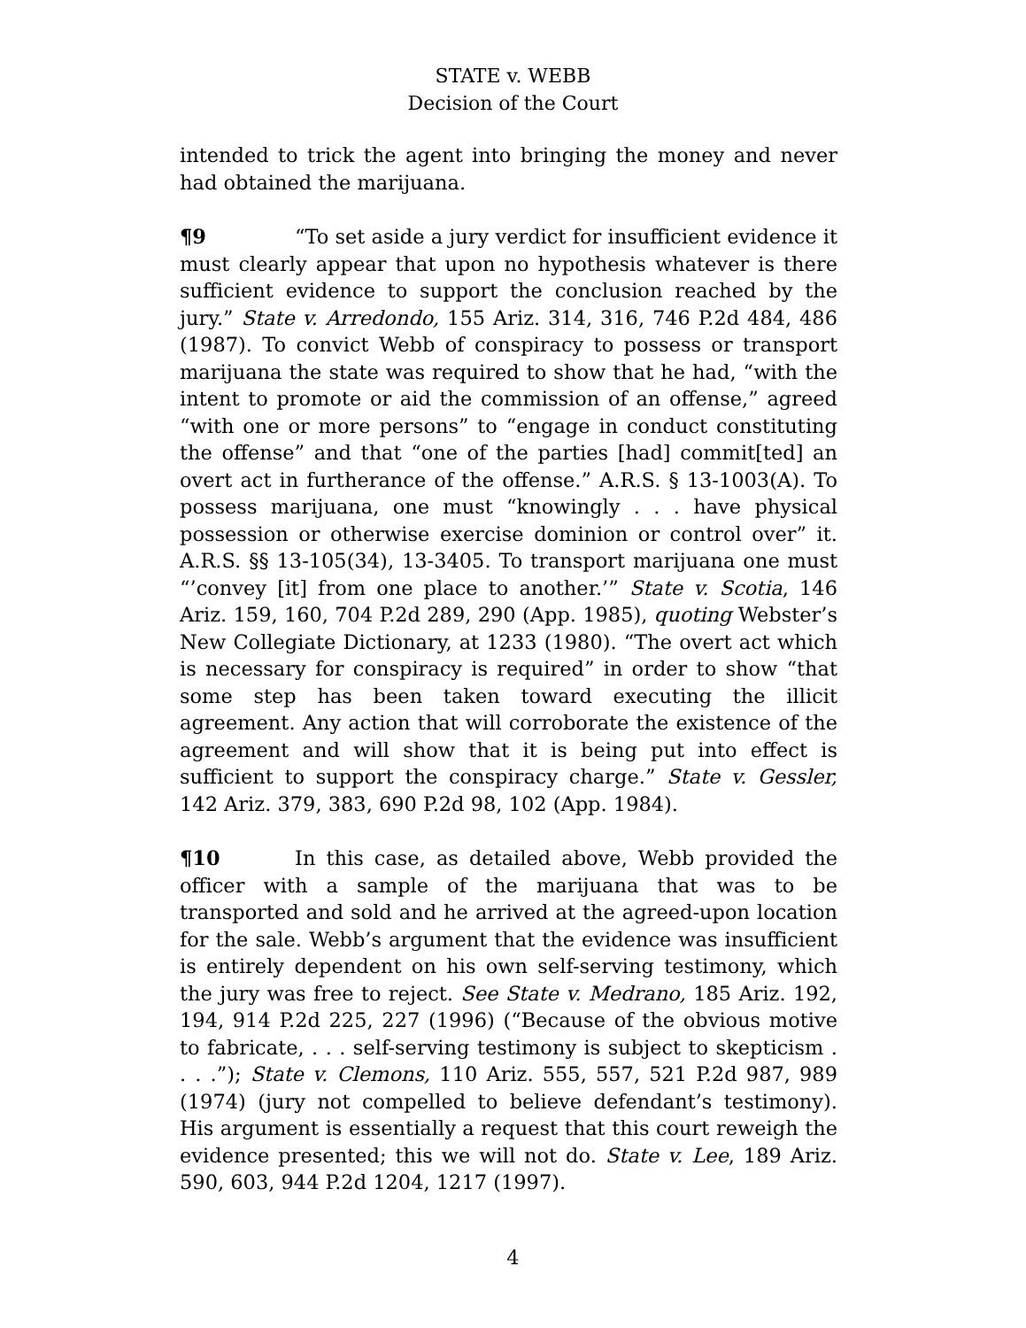STATE v. WEBB
Decision of the Court
intended to trick the agent into bringing the money and never had obtained the marijuana.
¶9 “To set aside a jury verdict for insufficient evidence it must clearly appear that upon no hypothesis whatever is there sufficient evidence to support the conclusion reached by the jury.” State v. Arredondo, 155 Ariz. 314, 316, 746 P.2d 484, 486 (1987). To convict Webb of conspiracy to possess or transport marijuana the state was required to show that he had, “with the intent to promote or aid the commission of an offense,” agreed “with one or more persons” to “engage in conduct constituting the offense” and that “one of the parties [had] commit[ted] an overt act in furtherance of the offense.” A.R.S. § 13-1003(A). To possess marijuana, one must “knowingly . . . have physical possession or otherwise exercise dominion or control over” it. A.R.S. §§ 13-105(34), 13-3405. To transport marijuana one must “’convey [it] from one place to another.’” State v. Scotia, 146 Ariz. 159, 160, 704 P.2d 289, 290 (App. 1985), quoting Webster’s New Collegiate Dictionary, at 1233 (1980). “The overt act which is necessary for conspiracy is required” in order to show “that some step has been taken toward executing the illicit agreement. Any action that will corroborate the existence of the agreement and will show that it is being put into effect is sufficient to support the conspiracy charge.” State v. Gessler, 142 Ariz. 379, 383, 690 P.2d 98, 102 (App. 1984).
¶10 In this case, as detailed above, Webb provided the officer with a sample of the marijuana that was to be transported and sold and he arrived at the agreed-upon location for the sale. Webb’s argument that the evidence was insufficient is entirely dependent on his own self-serving testimony, which the jury was free to reject. See State v. Medrano, 185 Ariz. 192, 194, 914 P.2d 225, 227 (1996) (“Because of the obvious motive to fabricate, . . . self-serving testimony is subject to skepticism . . . .”); State v. Clemons, 110 Ariz. 555, 557, 521 P.2d 987, 989 (1974) (jury not compelled to believe defendant’s testimony). His argument is essentially a request that this court reweigh the evidence presented; this we will not do. State v. Lee, 189 Ariz. 590, 603, 944 P.2d 1204, 1217 (1997).
4